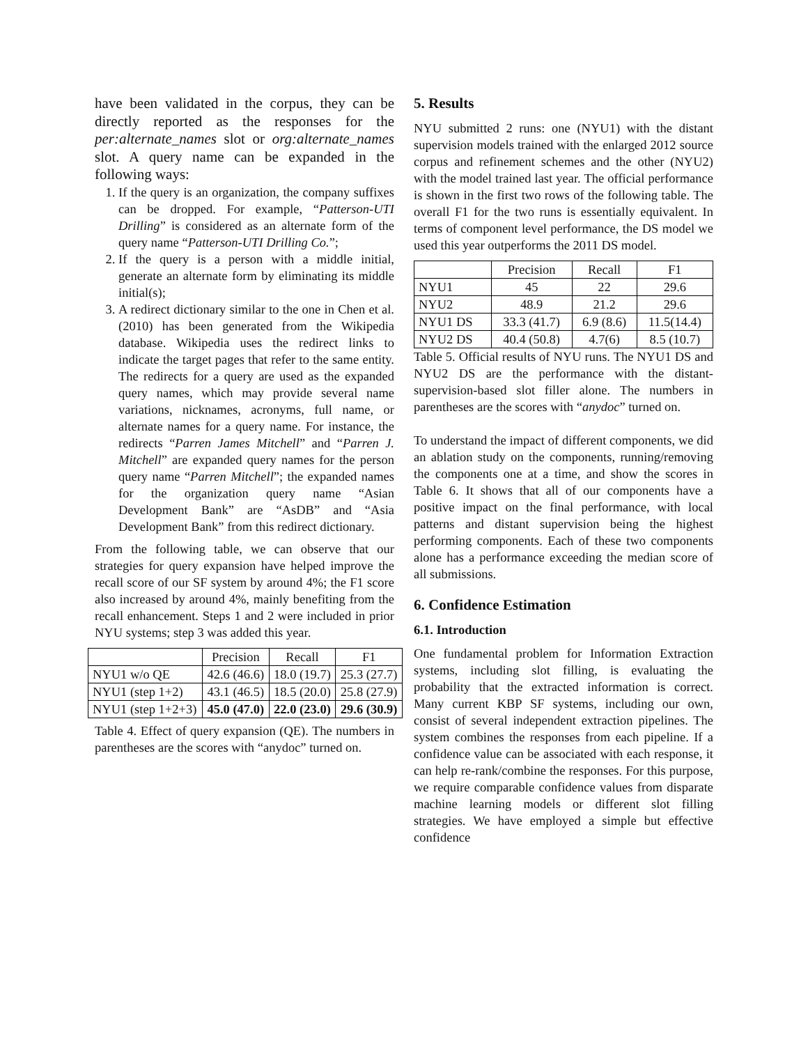have been validated in the corpus, they can be directly reported as the responses for the per:alternate_names slot or org:alternate_names slot. A query name can be expanded in the following ways:
1. If the query is an organization, the company suffixes can be dropped. For example, “Patterson-UTI Drilling” is considered as an alternate form of the query name “Patterson-UTI Drilling Co.”;
2. If the query is a person with a middle initial, generate an alternate form by eliminating its middle initial(s);
3. A redirect dictionary similar to the one in Chen et al. (2010) has been generated from the Wikipedia database. Wikipedia uses the redirect links to indicate the target pages that refer to the same entity. The redirects for a query are used as the expanded query names, which may provide several name variations, nicknames, acronyms, full name, or alternate names for a query name. For instance, the redirects “Parren James Mitchell” and “Parren J. Mitchell” are expanded query names for the person query name “Parren Mitchell”; the expanded names for the organization query name “Asian Development Bank” are “AsDB” and “Asia Development Bank” from this redirect dictionary.
From the following table, we can observe that our strategies for query expansion have helped improve the recall score of our SF system by around 4%; the F1 score also increased by around 4%, mainly benefiting from the recall enhancement. Steps 1 and 2 were included in prior NYU systems; step 3 was added this year.
| | Precision | Recall | F1 |
| --- | --- | --- | --- |
| NYU1 w/o QE | 42.6 (46.6) | 18.0 (19.7) | 25.3 (27.7) |
| NYU1 (step 1+2) | 43.1 (46.5) | 18.5 (20.0) | 25.8 (27.9) |
| NYU1 (step 1+2+3) | 45.0 (47.0) | 22.0 (23.0) | 29.6 (30.9) |
Table 4. Effect of query expansion (QE). The numbers in parentheses are the scores with “anydoc” turned on.
5. Results
NYU submitted 2 runs: one (NYU1) with the distant supervision models trained with the enlarged 2012 source corpus and refinement schemes and the other (NYU2) with the model trained last year. The official performance is shown in the first two rows of the following table. The overall F1 for the two runs is essentially equivalent. In terms of component level performance, the DS model we used this year outperforms the 2011 DS model.
| | Precision | Recall | F1 |
| --- | --- | --- | --- |
| NYU1 | 45 | 22 | 29.6 |
| NYU2 | 48.9 | 21.2 | 29.6 |
| NYU1 DS | 33.3 (41.7) | 6.9 (8.6) | 11.5(14.4) |
| NYU2 DS | 40.4 (50.8) | 4.7(6) | 8.5 (10.7) |
Table 5. Official results of NYU runs. The NYU1 DS and NYU2 DS are the performance with the distant-supervision-based slot filler alone. The numbers in parentheses are the scores with “anydoc” turned on.
To understand the impact of different components, we did an ablation study on the components, running/removing the components one at a time, and show the scores in Table 6. It shows that all of our components have a positive impact on the final performance, with local patterns and distant supervision being the highest performing components. Each of these two components alone has a performance exceeding the median score of all submissions.
6. Confidence Estimation
6.1. Introduction
One fundamental problem for Information Extraction systems, including slot filling, is evaluating the probability that the extracted information is correct. Many current KBP SF systems, including our own, consist of several independent extraction pipelines. The system combines the responses from each pipeline. If a confidence value can be associated with each response, it can help re-rank/combine the responses. For this purpose, we require comparable confidence values from disparate machine learning models or different slot filling strategies. We have employed a simple but effective confidence